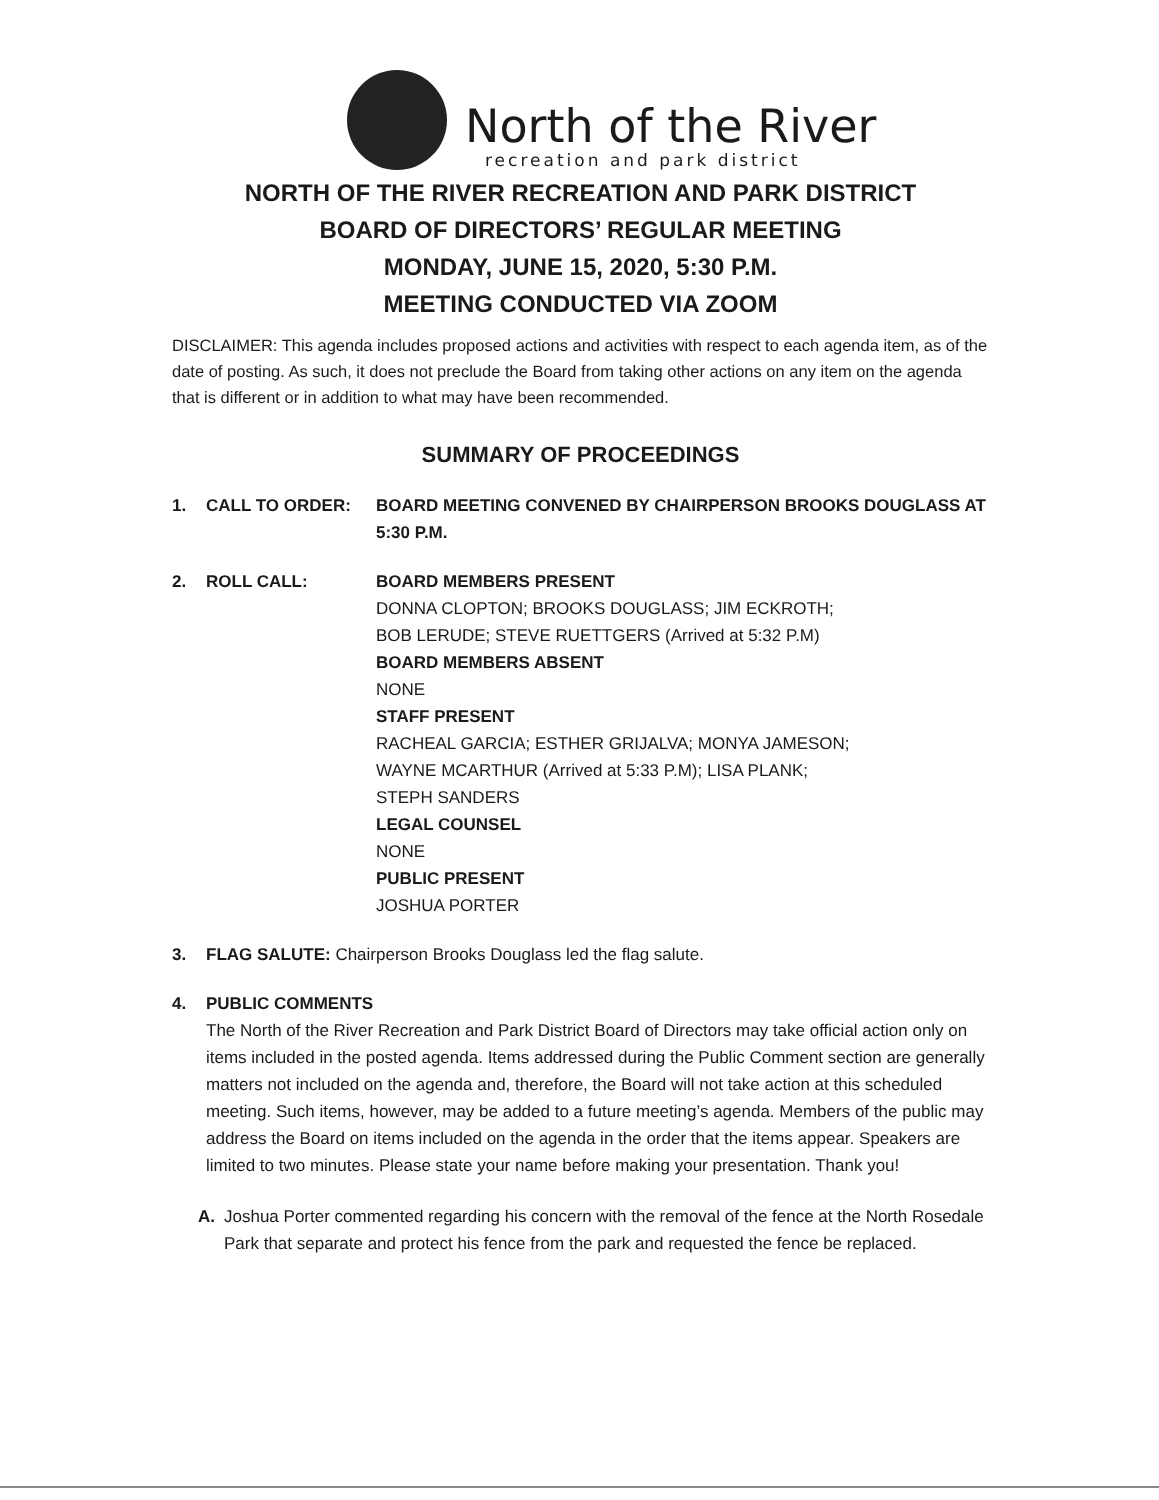North of the River
recreation and park district
NORTH OF THE RIVER RECREATION AND PARK DISTRICT
BOARD OF DIRECTORS’ REGULAR MEETING
MONDAY, JUNE 15, 2020, 5:30 P.M.
MEETING CONDUCTED VIA ZOOM
DISCLAIMER: This agenda includes proposed actions and activities with respect to each agenda item, as of the date of posting. As such, it does not preclude the Board from taking other actions on any item on the agenda that is different or in addition to what may have been recommended.
SUMMARY OF PROCEEDINGS
1. CALL TO ORDER: BOARD MEETING CONVENED BY CHAIRPERSON BROOKS DOUGLASS AT 5:30 P.M.
2. ROLL CALL: BOARD MEMBERS PRESENT
DONNA CLOPTON; BROOKS DOUGLASS; JIM ECKROTH;
BOB LERUDE; STEVE RUETTGERS (Arrived at 5:32 P.M)
BOARD MEMBERS ABSENT
NONE
STAFF PRESENT
RACHEAL GARCIA; ESTHER GRIJALVA; MONYA JAMESON;
WAYNE MCARTHUR (Arrived at 5:33 P.M); LISA PLANK;
STEPH SANDERS
LEGAL COUNSEL
NONE
PUBLIC PRESENT
JOSHUA PORTER
3. FLAG SALUTE: Chairperson Brooks Douglass led the flag salute.
4. PUBLIC COMMENTS
The North of the River Recreation and Park District Board of Directors may take official action only on items included in the posted agenda. Items addressed during the Public Comment section are generally matters not included on the agenda and, therefore, the Board will not take action at this scheduled meeting. Such items, however, may be added to a future meeting’s agenda. Members of the public may address the Board on items included on the agenda in the order that the items appear. Speakers are limited to two minutes. Please state your name before making your presentation. Thank you!
A. Joshua Porter commented regarding his concern with the removal of the fence at the North Rosedale Park that separate and protect his fence from the park and requested the fence be replaced.